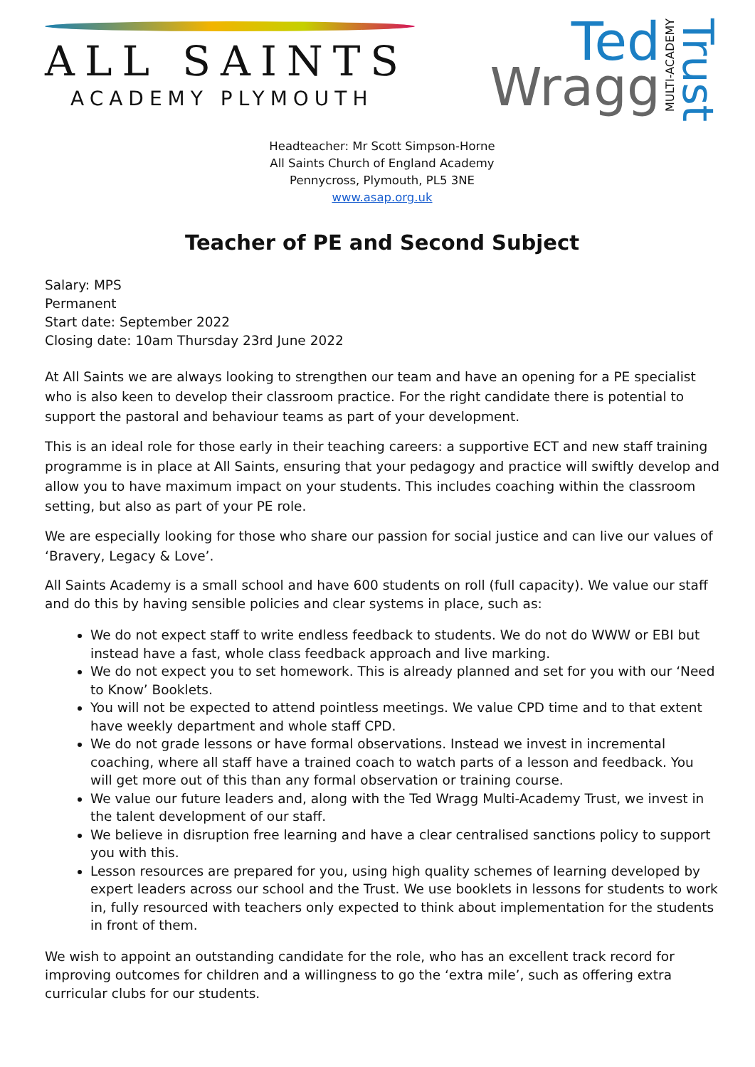ALL SAINTS
ACADEMY PLYMOUTH
Ted
Wragg
MULTI-ACADEMY
Trust
Headteacher: Mr Scott Simpson-Horne
All Saints Church of England Academy
Pennycross, Plymouth, PL5 3NE
www.asap.org.uk
Teacher of PE and Second Subject
Salary: MPS
Permanent
Start date: September 2022
Closing date: 10am Thursday 23rd June 2022
At All Saints we are always looking to strengthen our team and have an opening for a PE specialist who is also keen to develop their classroom practice. For the right candidate there is potential to support the pastoral and behaviour teams as part of your development.
This is an ideal role for those early in their teaching careers: a supportive ECT and new staff training programme is in place at All Saints, ensuring that your pedagogy and practice will swiftly develop and allow you to have maximum impact on your students. This includes coaching within the classroom setting, but also as part of your PE role.
We are especially looking for those who share our passion for social justice and can live our values of ‘Bravery, Legacy & Love’.
All Saints Academy is a small school and have 600 students on roll (full capacity). We value our staff and do this by having sensible policies and clear systems in place, such as:
We do not expect staff to write endless feedback to students. We do not do WWW or EBI but instead have a fast, whole class feedback approach and live marking.
We do not expect you to set homework. This is already planned and set for you with our ‘Need to Know’ Booklets.
You will not be expected to attend pointless meetings. We value CPD time and to that extent have weekly department and whole staff CPD.
We do not grade lessons or have formal observations. Instead we invest in incremental coaching, where all staff have a trained coach to watch parts of a lesson and feedback. You will get more out of this than any formal observation or training course.
We value our future leaders and, along with the Ted Wragg Multi-Academy Trust, we invest in the talent development of our staff.
We believe in disruption free learning and have a clear centralised sanctions policy to support you with this.
Lesson resources are prepared for you, using high quality schemes of learning developed by expert leaders across our school and the Trust. We use booklets in lessons for students to work in, fully resourced with teachers only expected to think about implementation for the students in front of them.
We wish to appoint an outstanding candidate for the role, who has an excellent track record for improving outcomes for children and a willingness to go the ‘extra mile’, such as offering extra curricular clubs for our students.